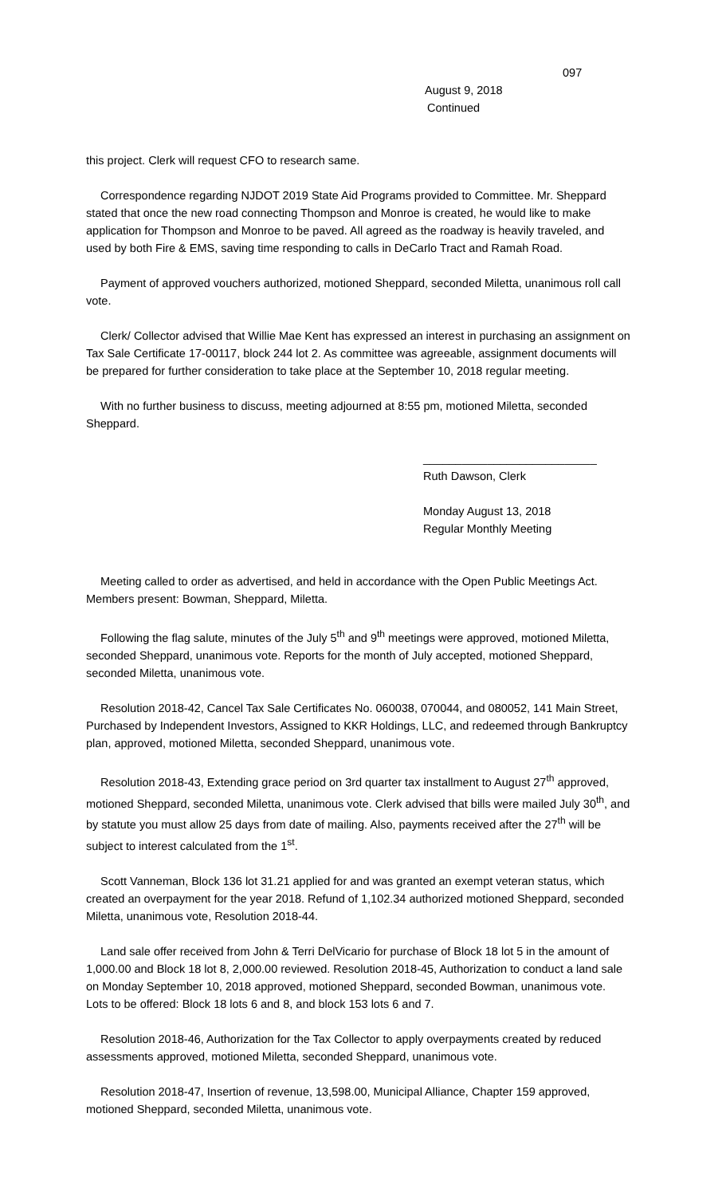097
August 9, 2018
Continued
this project. Clerk will request CFO to research same.
Correspondence regarding NJDOT 2019 State Aid Programs provided to Committee. Mr. Sheppard stated that once the new road connecting Thompson and Monroe is created, he would like to make application for Thompson and Monroe to be paved. All agreed as the roadway is heavily traveled, and used by both Fire & EMS, saving time responding to calls in DeCarlo Tract and Ramah Road.
Payment of approved vouchers authorized, motioned Sheppard, seconded Miletta, unanimous roll call vote.
Clerk/ Collector advised that Willie Mae Kent has expressed an interest in purchasing an assignment on Tax Sale Certificate 17-00117, block 244 lot 2. As committee was agreeable, assignment documents will be prepared for further consideration to take place at the September 10, 2018 regular meeting.
With no further business to discuss, meeting adjourned at 8:55 pm, motioned Miletta, seconded Sheppard.
___________________________
Ruth Dawson, Clerk
Monday August 13, 2018
Regular Monthly Meeting
Meeting called to order as advertised, and held in accordance with the Open Public Meetings Act. Members present: Bowman, Sheppard, Miletta.
Following the flag salute, minutes of the July 5<sup>th</sup> and 9<sup>th</sup> meetings were approved, motioned Miletta, seconded Sheppard, unanimous vote. Reports for the month of July accepted, motioned Sheppard, seconded Miletta, unanimous vote.
Resolution 2018-42, Cancel Tax Sale Certificates No. 060038, 070044, and 080052, 141 Main Street, Purchased by Independent Investors, Assigned to KKR Holdings, LLC, and redeemed through Bankruptcy plan, approved, motioned Miletta, seconded Sheppard, unanimous vote.
Resolution 2018-43, Extending grace period on 3rd quarter tax installment to August 27<sup>th</sup> approved, motioned Sheppard, seconded Miletta, unanimous vote. Clerk advised that bills were mailed July 30<sup>th</sup>, and by statute you must allow 25 days from date of mailing. Also, payments received after the 27<sup>th</sup> will be subject to interest calculated from the 1<sup>st</sup>.
Scott Vanneman, Block 136 lot 31.21 applied for and was granted an exempt veteran status, which created an overpayment for the year 2018. Refund of 1,102.34 authorized motioned Sheppard, seconded Miletta, unanimous vote, Resolution 2018-44.
Land sale offer received from John & Terri DelVicario for purchase of Block 18 lot 5 in the amount of 1,000.00 and Block 18 lot 8, 2,000.00 reviewed. Resolution 2018-45, Authorization to conduct a land sale on Monday September 10, 2018 approved, motioned Sheppard, seconded Bowman, unanimous vote. Lots to be offered: Block 18 lots 6 and 8, and block 153 lots 6 and 7.
Resolution 2018-46, Authorization for the Tax Collector to apply overpayments created by reduced assessments approved, motioned Miletta, seconded Sheppard, unanimous vote.
Resolution 2018-47, Insertion of revenue, 13,598.00, Municipal Alliance, Chapter 159 approved, motioned Sheppard, seconded Miletta, unanimous vote.